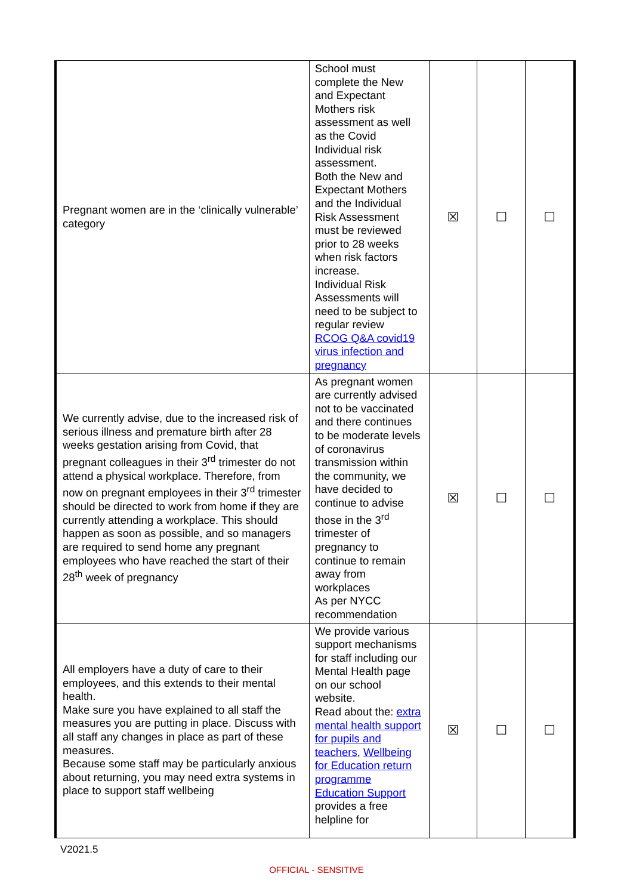| Pregnant women are in the ‘clinically vulnerable’ category | School must complete the New and Expectant Mothers risk assessment as well as the Covid Individual risk assessment. Both the New and Expectant Mothers and the Individual Risk Assessment must be reviewed prior to 28 weeks when risk factors increase. Individual Risk Assessments will need to be subject to regular review RCOG Q&A covid19 virus infection and pregnancy | ☒ | ☐ | ☐ |
| We currently advise, due to the increased risk of serious illness and premature birth after 28 weeks gestation arising from Covid, that pregnant colleagues in their 3<sup>rd</sup> trimester do not attend a physical workplace. Therefore, from now on pregnant employees in their 3<sup>rd</sup> trimester should be directed to work from home if they are currently attending a workplace. This should happen as soon as possible, and so managers are required to send home any pregnant employees who have reached the start of their 28<sup>th</sup> week of pregnancy | As pregnant women are currently advised not to be vaccinated and there continues to be moderate levels of coronavirus transmission within the community, we have decided to continue to advise those in the 3<sup>rd</sup> trimester of pregnancy to continue to remain away from workplaces As per NYCC recommendation | ☒ | ☐ | ☐ |
| All employers have a duty of care to their employees, and this extends to their mental health. Make sure you have explained to all staff the measures you are putting in place. Discuss with all staff any changes in place as part of these measures. Because some staff may be particularly anxious about returning, you may need extra systems in place to support staff wellbeing | We provide various support mechanisms for staff including our Mental Health page on our school website. Read about the: extra mental health support for pupils and teachers , Wellbeing for Education return programme Education Support provides a free helpline for | ☒ | ☐ | ☐ |
V2021.5
OFFICIAL - SENSITIVE